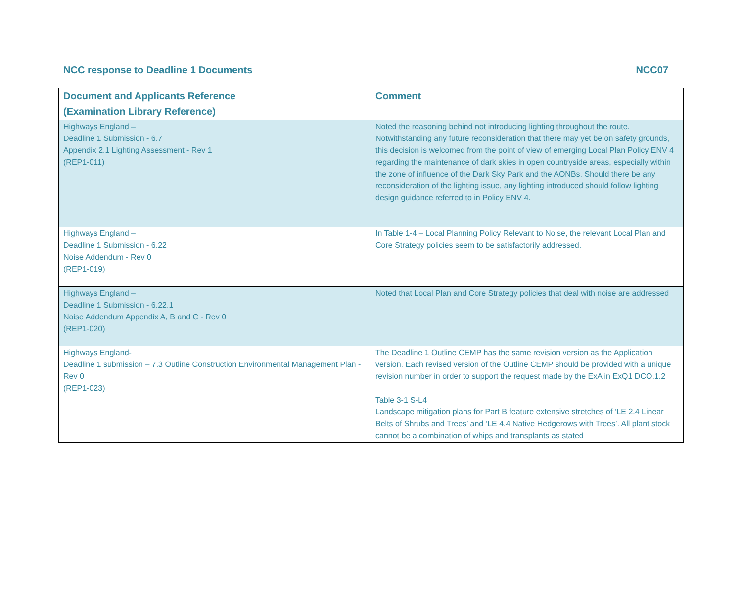NCC response to Deadline 1 Documents NCC07
| Document and Applicants Reference (Examination Library Reference) | Comment |
| --- | --- |
| Highways England – Deadline 1 Submission - 6.7 Appendix 2.1 Lighting Assessment - Rev 1 (REP1-011) | Noted the reasoning behind not introducing lighting throughout the route. Notwithstanding any future reconsideration that there may yet be on safety grounds, this decision is welcomed from the point of view of emerging Local Plan Policy ENV 4 regarding the maintenance of dark skies in open countryside areas, especially within the zone of influence of the Dark Sky Park and the AONBs. Should there be any reconsideration of the lighting issue, any lighting introduced should follow lighting design guidance referred to in Policy ENV 4. |
| Highways England – Deadline 1 Submission - 6.22 Noise Addendum - Rev 0 (REP1-019) | In Table 1-4 – Local Planning Policy Relevant to Noise, the relevant Local Plan and Core Strategy policies seem to be satisfactorily addressed. |
| Highways England – Deadline 1 Submission - 6.22.1 Noise Addendum Appendix A, B and C - Rev 0 (REP1-020) | Noted that Local Plan and Core Strategy policies that deal with noise are addressed |
| Highways England- Deadline 1 submission – 7.3 Outline Construction Environmental Management Plan - Rev 0 (REP1-023) | The Deadline 1 Outline CEMP has the same revision version as the Application version. Each revised version of the Outline CEMP should be provided with a unique revision number in order to support the request made by the ExA in ExQ1 DCO.1.2 Table 3-1 S-L4 Landscape mitigation plans for Part B feature extensive stretches of ‘LE 2.4 Linear Belts of Shrubs and Trees’ and ‘LE 4.4 Native Hedgerows with Trees’. All plant stock cannot be a combination of whips and transplants as stated |